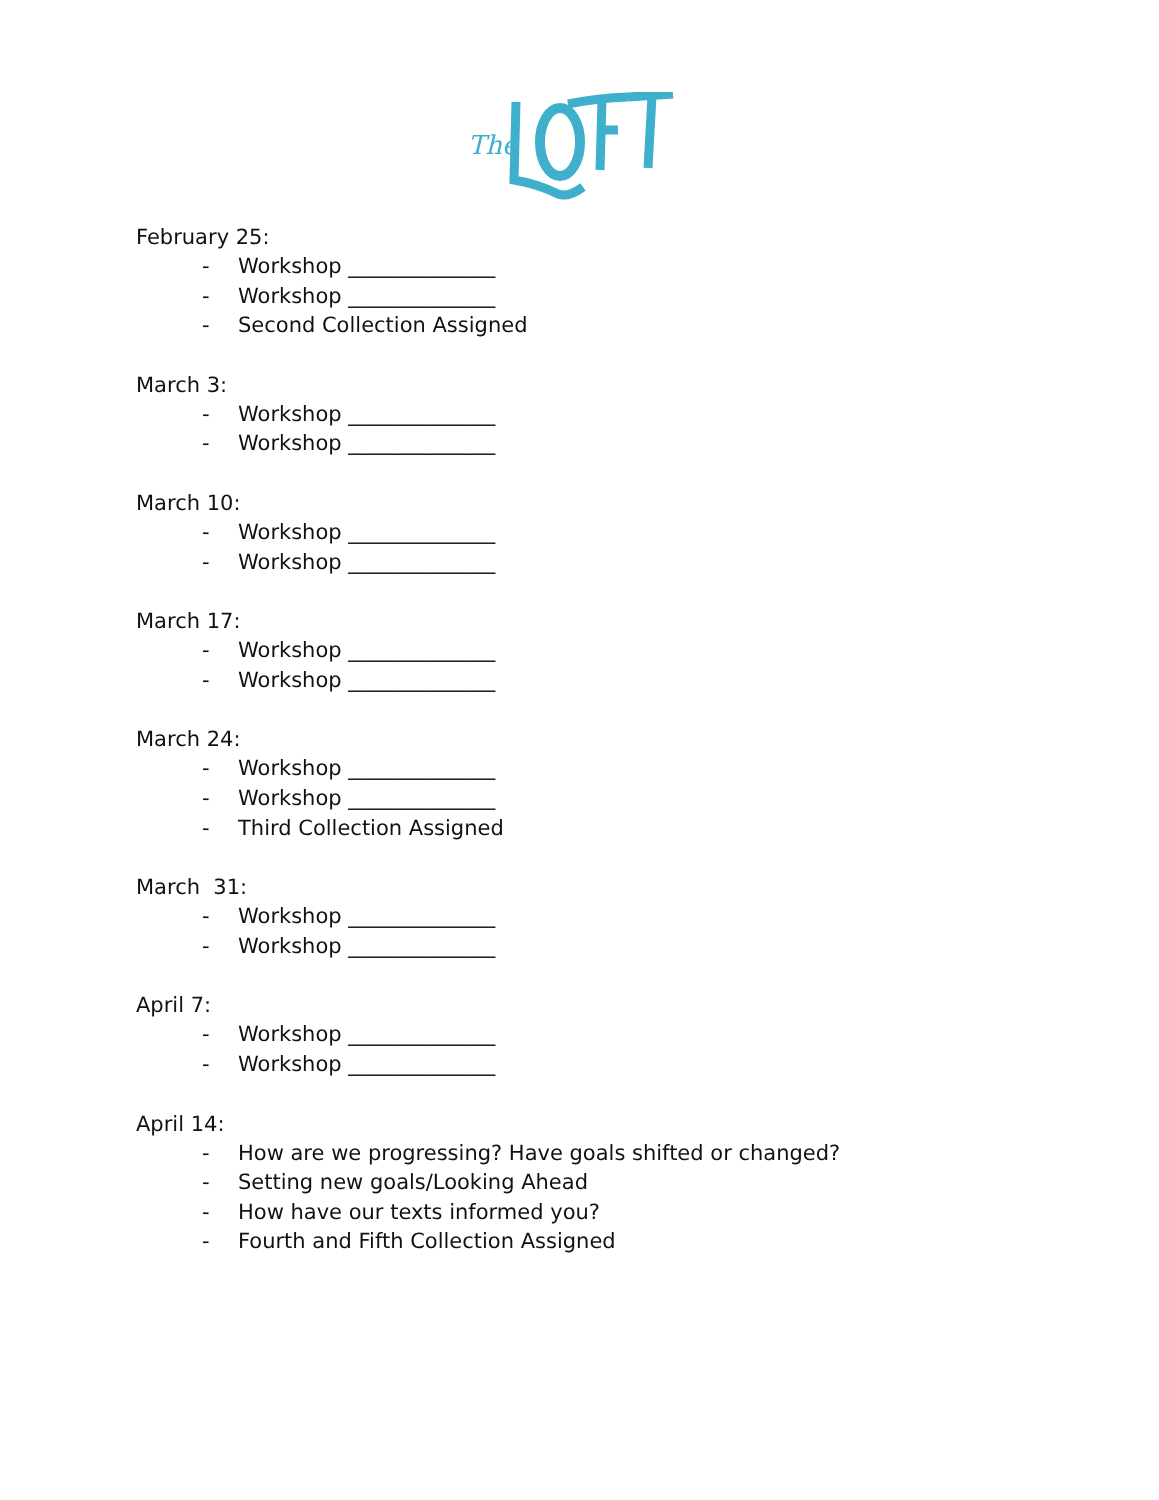The
February 25:
- Workshop ______________
- Workshop ______________
- Second Collection Assigned
March 3:
- Workshop ______________
- Workshop ______________
March 10:
- Workshop ______________
- Workshop ______________
March 17:
- Workshop ______________
- Workshop ______________
March 24:
- Workshop ______________
- Workshop ______________
- Third Collection Assigned
March 31:
- Workshop ______________
- Workshop ______________
April 7:
- Workshop ______________
- Workshop ______________
April 14:
- How are we progressing? Have goals shifted or changed?
- Setting new goals/Looking Ahead
- How have our texts informed you?
- Fourth and Fifth Collection Assigned